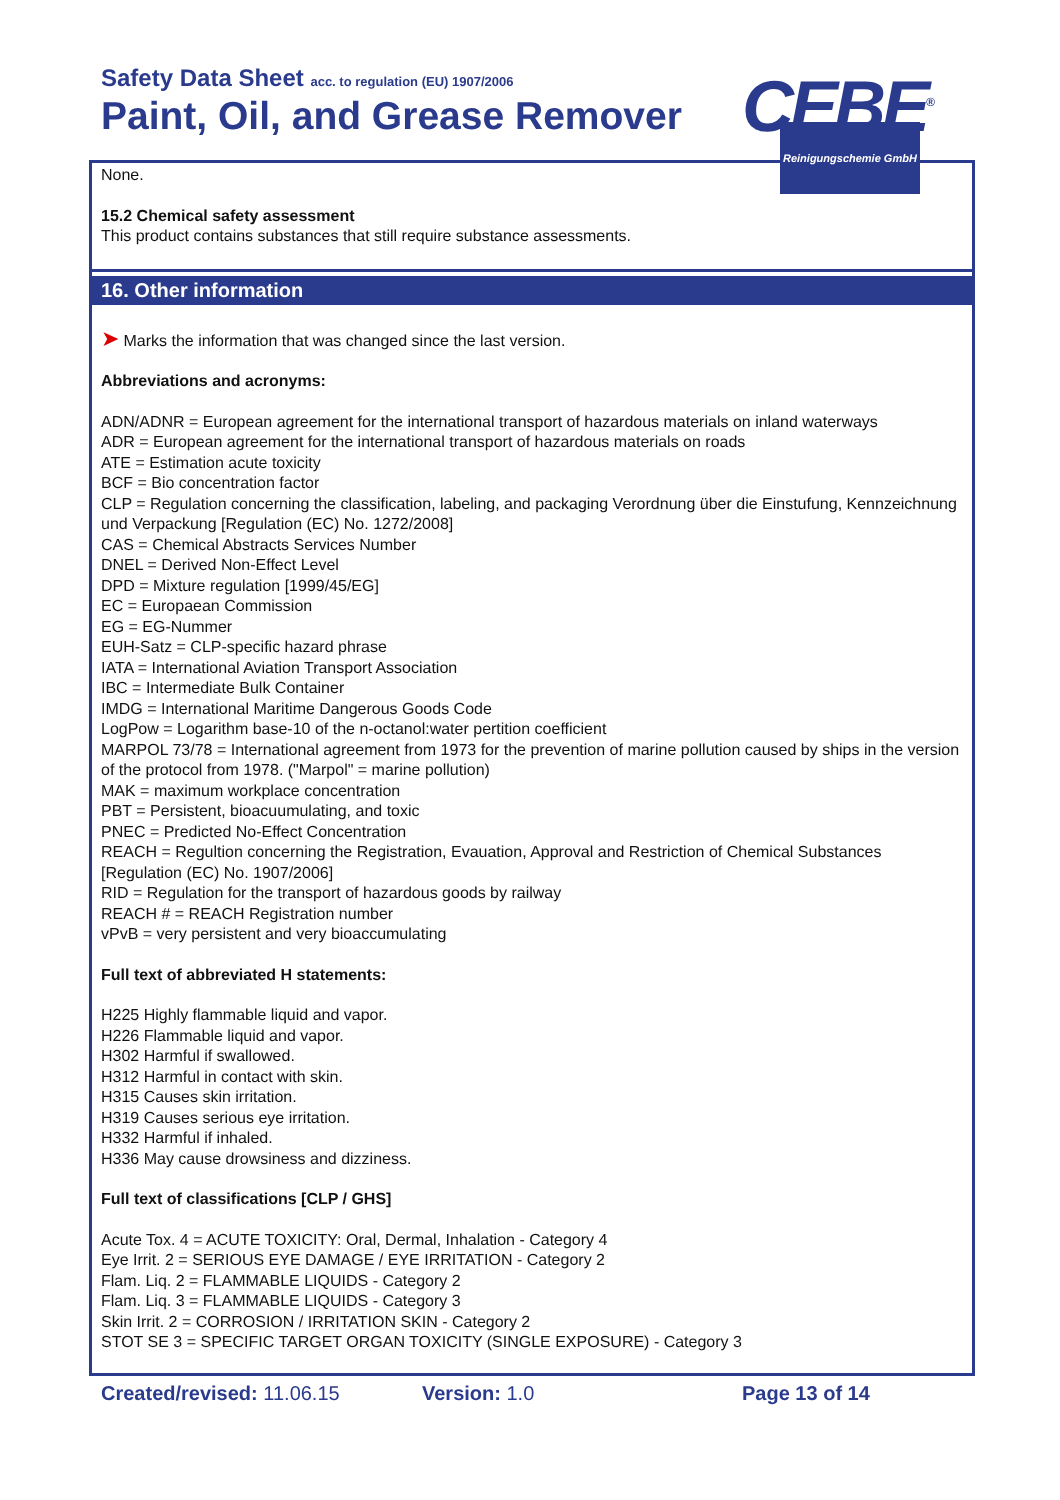Safety Data Sheet acc. to regulation (EU) 1907/2006
Paint, Oil, and Grease Remover CEBE<sup>®</sup>
Reinigungschemie GmbH
None.
15.2 Chemical safety assessment
This product contains substances that still require substance assessments.
16. Other information
➤ Marks the information that was changed since the last version.
Abbreviations and acronyms:
ADN/ADNR = European agreement for the international transport of hazardous materials on inland waterways
ADR = European agreement for the international transport of hazardous materials on roads
ATE = Estimation acute toxicity
BCF = Bio concentration factor
CLP = Regulation concerning the classification, labeling, and packaging Verordnung über die Einstufung, Kennzeichnung und Verpackung [Regulation (EC) No. 1272/2008]
CAS = Chemical Abstracts Services Number
DNEL = Derived Non-Effect Level
DPD = Mixture regulation [1999/45/EG]
EC = Europaean Commission
EG = EG-Nummer
EUH-Satz = CLP-specific hazard phrase
IATA = International Aviation Transport Association
IBC = Intermediate Bulk Container
IMDG = International Maritime Dangerous Goods Code
LogPow = Logarithm base-10 of the n-octanol:water pertition coefficient
MARPOL 73/78 = International agreement from 1973 for the prevention of marine pollution caused by ships in the version of the protocol from 1978. ("Marpol" = marine pollution)
MAK = maximum workplace concentration
PBT = Persistent, bioacuumulating, and toxic
PNEC = Predicted No-Effect Concentration
REACH = Regultion concerning the Registration, Evauation, Approval and Restriction of Chemical Substances [Regulation (EC) No. 1907/2006]
RID = Regulation for the transport of hazardous goods by railway
REACH # = REACH Registration number
vPvB = very persistent and very bioaccumulating
Full text of abbreviated H statements:
H225 Highly flammable liquid and vapor.
H226 Flammable liquid and vapor.
H302 Harmful if swallowed.
H312 Harmful in contact with skin.
H315 Causes skin irritation.
H319 Causes serious eye irritation.
H332 Harmful if inhaled.
H336 May cause drowsiness and dizziness.
Full text of classifications [CLP / GHS]
Acute Tox. 4 = ACUTE TOXICITY: Oral, Dermal, Inhalation - Category 4
Eye Irrit. 2 = SERIOUS EYE DAMAGE / EYE IRRITATION - Category 2
Flam. Liq. 2 = FLAMMABLE LIQUIDS - Category 2
Flam. Liq. 3 = FLAMMABLE LIQUIDS - Category 3
Skin Irrit. 2 = CORROSION / IRRITATION SKIN - Category 2
STOT SE 3 = SPECIFIC TARGET ORGAN TOXICITY (SINGLE EXPOSURE) - Category 3
Created/revised: 11.06.15 Version: 1.0 Page 13 of 14